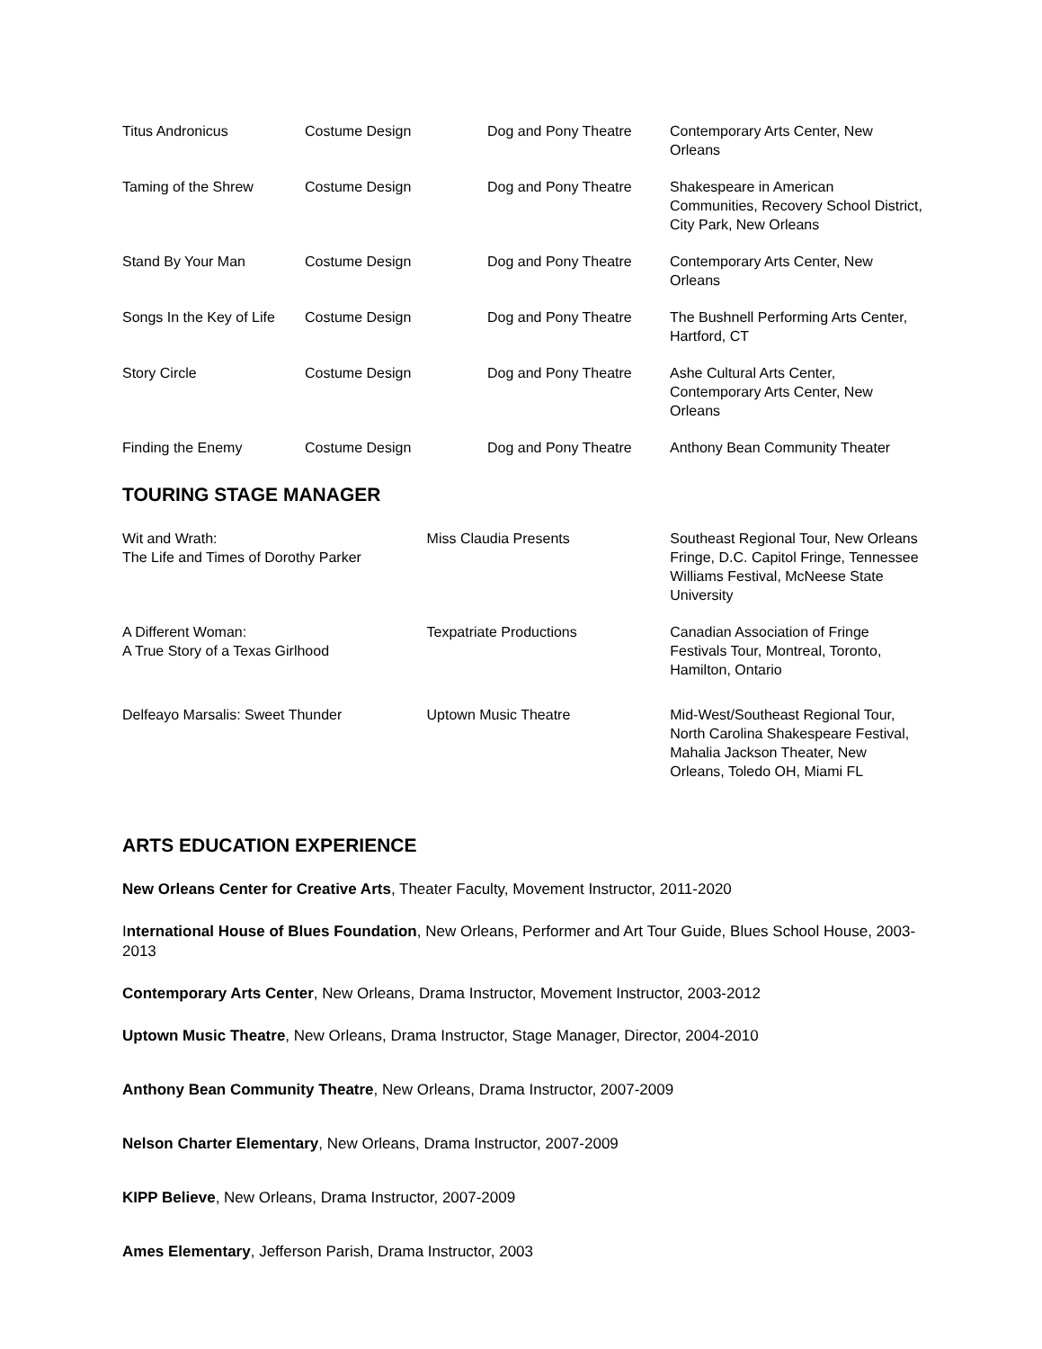| Titus Andronicus | Costume Design | Dog and Pony Theatre | Contemporary Arts Center, New Orleans |
| Taming of the Shrew | Costume Design | Dog and Pony Theatre | Shakespeare in American Communities, Recovery School District, City Park, New Orleans |
| Stand By Your Man | Costume Design | Dog and Pony Theatre | Contemporary Arts Center, New Orleans |
| Songs In the Key of Life | Costume Design | Dog and Pony Theatre | The Bushnell Performing Arts Center, Hartford, CT |
| Story Circle | Costume Design | Dog and Pony Theatre | Ashe Cultural Arts Center, Contemporary Arts Center, New Orleans |
| Finding the Enemy | Costume Design | Dog and Pony Theatre | Anthony Bean Community Theater |
TOURING STAGE MANAGER
| Wit and Wrath: The Life and Times of Dorothy Parker | Miss Claudia Presents | Southeast Regional Tour, New Orleans Fringe, D.C. Capitol Fringe, Tennessee Williams Festival, McNeese State University |
| A Different Woman: A True Story of a Texas Girlhood | Texpatriate Productions | Canadian Association of Fringe Festivals Tour, Montreal, Toronto, Hamilton, Ontario |
| Delfeayo Marsalis: Sweet Thunder | Uptown Music Theatre | Mid-West/Southeast Regional Tour, North Carolina Shakespeare Festival, Mahalia Jackson Theater, New Orleans, Toledo OH, Miami FL |
ARTS EDUCATION EXPERIENCE
New Orleans Center for Creative Arts, Theater Faculty, Movement Instructor, 2011-2020
International House of Blues Foundation, New Orleans, Performer and Art Tour Guide, Blues School House, 2003-2013
Contemporary Arts Center, New Orleans, Drama Instructor, Movement Instructor, 2003-2012
Uptown Music Theatre, New Orleans, Drama Instructor, Stage Manager, Director, 2004-2010
Anthony Bean Community Theatre, New Orleans, Drama Instructor, 2007-2009
Nelson Charter Elementary, New Orleans, Drama Instructor, 2007-2009
KIPP Believe, New Orleans, Drama Instructor, 2007-2009
Ames Elementary, Jefferson Parish, Drama Instructor, 2003